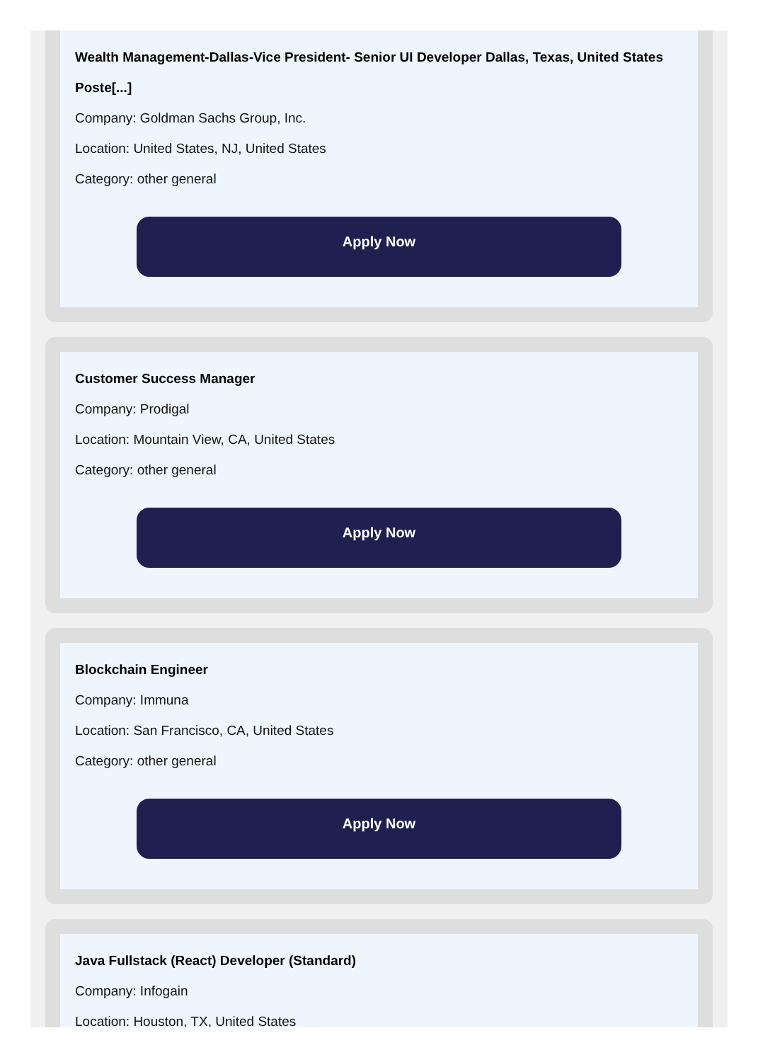Wealth Management-Dallas-Vice President- Senior UI Developer Dallas, Texas, United States Poste[...]
Company: Goldman Sachs Group, Inc.
Location: United States, NJ, United States
Category: other general
Apply Now
Customer Success Manager
Company: Prodigal
Location: Mountain View, CA, United States
Category: other general
Apply Now
Blockchain Engineer
Company: Immuna
Location: San Francisco, CA, United States
Category: other general
Apply Now
Java Fullstack (React) Developer (Standard)
Company: Infogain
Location: Houston, TX, United States